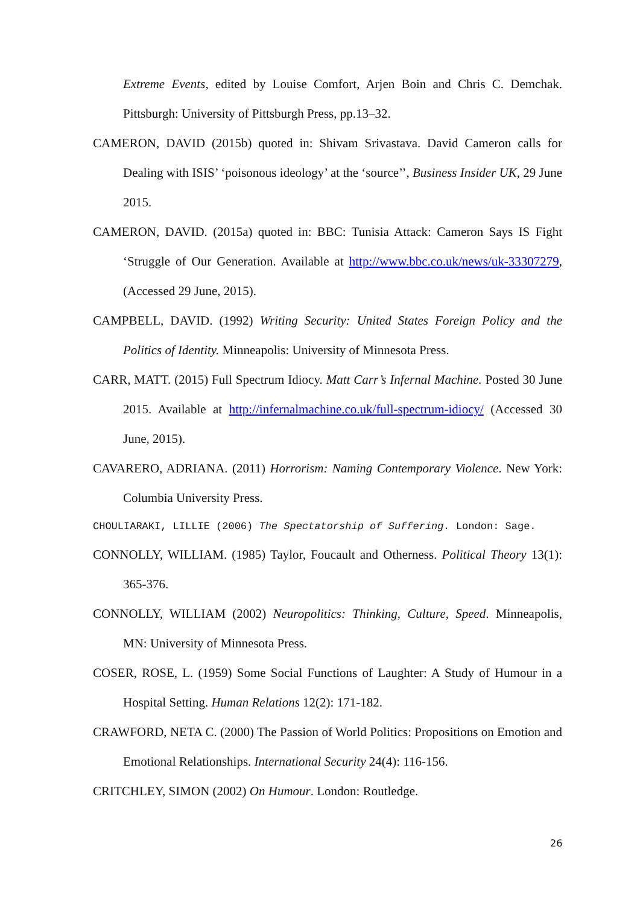Extreme Events, edited by Louise Comfort, Arjen Boin and Chris C. Demchak. Pittsburgh: University of Pittsburgh Press, pp.13–32.
CAMERON, DAVID (2015b) quoted in: Shivam Srivastava. David Cameron calls for Dealing with ISIS’ ‘poisonous ideology’ at the ‘source’’, Business Insider UK, 29 June 2015.
CAMERON, DAVID. (2015a) quoted in: BBC: Tunisia Attack: Cameron Says IS Fight ‘Struggle of Our Generation. Available at http://www.bbc.co.uk/news/uk-33307279, (Accessed 29 June, 2015).
CAMPBELL, DAVID. (1992) Writing Security: United States Foreign Policy and the Politics of Identity. Minneapolis: University of Minnesota Press.
CARR, MATT. (2015) Full Spectrum Idiocy. Matt Carr’s Infernal Machine. Posted 30 June 2015. Available at http://infernalmachine.co.uk/full-spectrum-idiocy/ (Accessed 30 June, 2015).
CAVARERO, ADRIANA. (2011) Horrorism: Naming Contemporary Violence. New York: Columbia University Press.
CHOULIARAKI, LILLIE (2006) The Spectatorship of Suffering. London: Sage.
CONNOLLY, WILLIAM. (1985) Taylor, Foucault and Otherness. Political Theory 13(1): 365-376.
CONNOLLY, WILLIAM (2002) Neuropolitics: Thinking, Culture, Speed. Minneapolis, MN: University of Minnesota Press.
COSER, ROSE, L. (1959) Some Social Functions of Laughter: A Study of Humour in a Hospital Setting. Human Relations 12(2): 171-182.
CRAWFORD, NETA C. (2000) The Passion of World Politics: Propositions on Emotion and Emotional Relationships. International Security 24(4): 116-156.
CRITCHLEY, SIMON (2002) On Humour. London: Routledge.
26